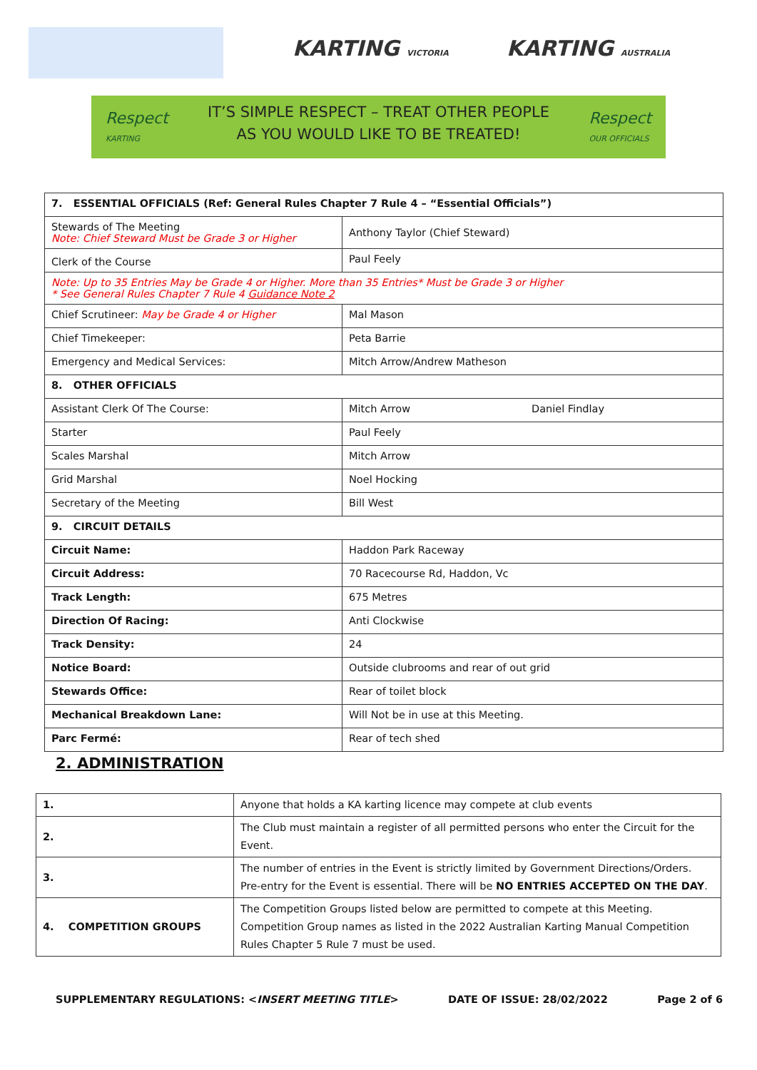KARTING VICTORIA KARTING AUSTRALIA
Respect
KARTING
IT’S SIMPLE RESPECT – TREAT OTHER PEOPLE
AS YOU WOULD LIKE TO BE TREATED!
Respect
OUR OFFICIALS
| 7. ESSENTIAL OFFICIALS (Ref: General Rules Chapter 7 Rule 4 – “Essential Officials”) | | |
| Stewards of The Meeting Note: Chief Steward Must be Grade 3 or Higher | Anthony Taylor (Chief Steward) | |
| Clerk of the Course | Paul Feely | |
| Note: Up to 35 Entries May be Grade 4 or Higher. More than 35 Entries* Must be Grade 3 or Higher * See General Rules Chapter 7 Rule 4 Guidance Note 2 | | |
| Chief Scrutineer: May be Grade 4 or Higher | Mal Mason | |
| Chief Timekeeper: | Peta Barrie | |
| Emergency and Medical Services: | Mitch Arrow/Andrew Matheson | |
| 8. OTHER OFFICIALS | | |
| Assistant Clerk Of The Course: | Mitch Arrow | Daniel Findlay |
| Starter | Paul Feely | |
| Scales Marshal | Mitch Arrow | |
| Grid Marshal | Noel Hocking | |
| Secretary of the Meeting | Bill West | |
| 9. CIRCUIT DETAILS | | |
| Circuit Name: | Haddon Park Raceway | |
| Circuit Address: | 70 Racecourse Rd, Haddon, Vc | |
| Track Length: | 675 Metres | |
| Direction Of Racing: | Anti Clockwise | |
| Track Density: | 24 | |
| Notice Board: | Outside clubrooms and rear of out grid | |
| Stewards Office: | Rear of toilet block | |
| Mechanical Breakdown Lane: | Will Not be in use at this Meeting. | |
| Parc Fermé: | Rear of tech shed | |
2. ADMINISTRATION
| 1. | Anyone that holds a KA karting licence may compete at club events |
| 2. | The Club must maintain a register of all permitted persons who enter the Circuit for the Event. |
| 3. | The number of entries in the Event is strictly limited by Government Directions/Orders. Pre-entry for the Event is essential. There will be NO ENTRIES ACCEPTED ON THE DAY . |
| 4. COMPETITION GROUPS | The Competition Groups listed below are permitted to compete at this Meeting. Competition Group names as listed in the 2022 Australian Karting Manual Competition Rules Chapter 5 Rule 7 must be used. |
SUPPLEMENTARY REGULATIONS: <INSERT MEETING TITLE> DATE OF ISSUE: 28/02/2022 Page 2 of 6